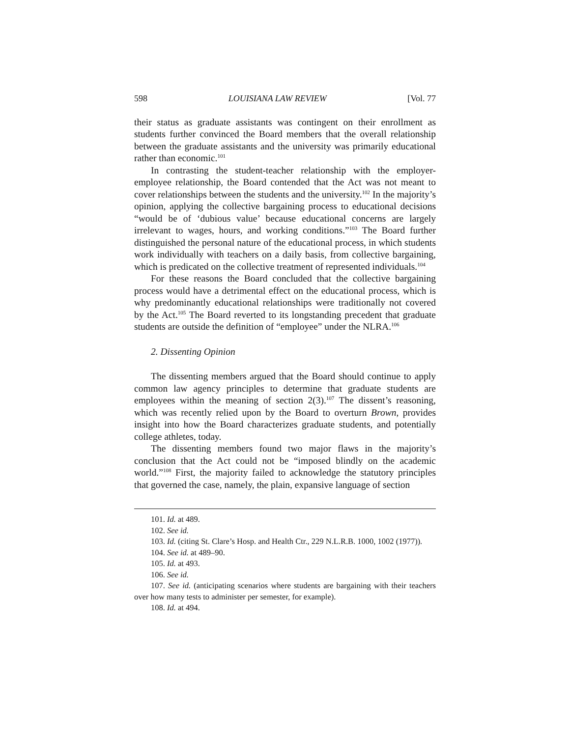598 LOUISIANA LAW REVIEW [Vol. 77
their status as graduate assistants was contingent on their enrollment as students further convinced the Board members that the overall relationship between the graduate assistants and the university was primarily educational rather than economic.<sup>101</sup>
In contrasting the student-teacher relationship with the employer-employee relationship, the Board contended that the Act was not meant to cover relationships between the students and the university.<sup>102</sup> In the majority’s opinion, applying the collective bargaining process to educational decisions “would be of ‘dubious value’ because educational concerns are largely irrelevant to wages, hours, and working conditions.”<sup>103</sup> The Board further distinguished the personal nature of the educational process, in which students work individually with teachers on a daily basis, from collective bargaining, which is predicated on the collective treatment of represented individuals.<sup>104</sup>
For these reasons the Board concluded that the collective bargaining process would have a detrimental effect on the educational process, which is why predominantly educational relationships were traditionally not covered by the Act.<sup>105</sup> The Board reverted to its longstanding precedent that graduate students are outside the definition of “employee” under the NLRA.<sup>106</sup>
2. Dissenting Opinion
The dissenting members argued that the Board should continue to apply common law agency principles to determine that graduate students are employees within the meaning of section 2(3).<sup>107</sup> The dissent’s reasoning, which was recently relied upon by the Board to overturn Brown, provides insight into how the Board characterizes graduate students, and potentially college athletes, today.
The dissenting members found two major flaws in the majority’s conclusion that the Act could not be “imposed blindly on the academic world.”<sup>108</sup> First, the majority failed to acknowledge the statutory principles that governed the case, namely, the plain, expansive language of section
101. Id. at 489.
102. See id.
103. Id. (citing St. Clare’s Hosp. and Health Ctr., 229 N.L.R.B. 1000, 1002 (1977)).
104. See id. at 489–90.
105. Id. at 493.
106. See id.
107. See id. (anticipating scenarios where students are bargaining with their teachers over how many tests to administer per semester, for example).
108. Id. at 494.